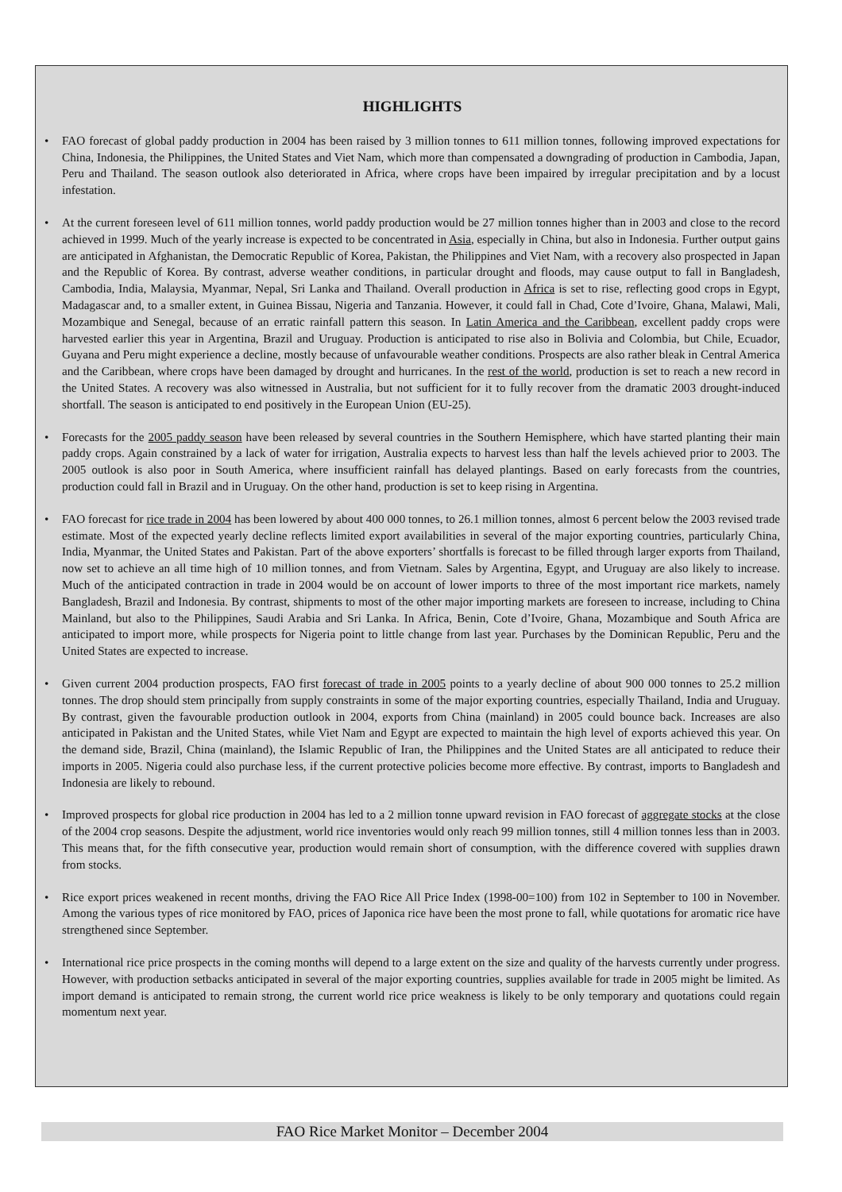HIGHLIGHTS
• FAO forecast of global paddy production in 2004 has been raised by 3 million tonnes to 611 million tonnes, following improved expectations for China, Indonesia, the Philippines, the United States and Viet Nam, which more than compensated a downgrading of production in Cambodia, Japan, Peru and Thailand. The season outlook also deteriorated in Africa, where crops have been impaired by irregular precipitation and by a locust infestation.
• At the current foreseen level of 611 million tonnes, world paddy production would be 27 million tonnes higher than in 2003 and close to the record achieved in 1999. Much of the yearly increase is expected to be concentrated in Asia, especially in China, but also in Indonesia. Further output gains are anticipated in Afghanistan, the Democratic Republic of Korea, Pakistan, the Philippines and Viet Nam, with a recovery also prospected in Japan and the Republic of Korea. By contrast, adverse weather conditions, in particular drought and floods, may cause output to fall in Bangladesh, Cambodia, India, Malaysia, Myanmar, Nepal, Sri Lanka and Thailand. Overall production in Africa is set to rise, reflecting good crops in Egypt, Madagascar and, to a smaller extent, in Guinea Bissau, Nigeria and Tanzania. However, it could fall in Chad, Cote d’Ivoire, Ghana, Malawi, Mali, Mozambique and Senegal, because of an erratic rainfall pattern this season. In Latin America and the Caribbean, excellent paddy crops were harvested earlier this year in Argentina, Brazil and Uruguay. Production is anticipated to rise also in Bolivia and Colombia, but Chile, Ecuador, Guyana and Peru might experience a decline, mostly because of unfavourable weather conditions. Prospects are also rather bleak in Central America and the Caribbean, where crops have been damaged by drought and hurricanes. In the rest of the world, production is set to reach a new record in the United States. A recovery was also witnessed in Australia, but not sufficient for it to fully recover from the dramatic 2003 drought-induced shortfall. The season is anticipated to end positively in the European Union (EU-25).
• Forecasts for the 2005 paddy season have been released by several countries in the Southern Hemisphere, which have started planting their main paddy crops. Again constrained by a lack of water for irrigation, Australia expects to harvest less than half the levels achieved prior to 2003. The 2005 outlook is also poor in South America, where insufficient rainfall has delayed plantings. Based on early forecasts from the countries, production could fall in Brazil and in Uruguay. On the other hand, production is set to keep rising in Argentina.
• FAO forecast for rice trade in 2004 has been lowered by about 400 000 tonnes, to 26.1 million tonnes, almost 6 percent below the 2003 revised trade estimate. Most of the expected yearly decline reflects limited export availabilities in several of the major exporting countries, particularly China, India, Myanmar, the United States and Pakistan. Part of the above exporters’ shortfalls is forecast to be filled through larger exports from Thailand, now set to achieve an all time high of 10 million tonnes, and from Vietnam. Sales by Argentina, Egypt, and Uruguay are also likely to increase. Much of the anticipated contraction in trade in 2004 would be on account of lower imports to three of the most important rice markets, namely Bangladesh, Brazil and Indonesia. By contrast, shipments to most of the other major importing markets are foreseen to increase, including to China Mainland, but also to the Philippines, Saudi Arabia and Sri Lanka. In Africa, Benin, Cote d’Ivoire, Ghana, Mozambique and South Africa are anticipated to import more, while prospects for Nigeria point to little change from last year. Purchases by the Dominican Republic, Peru and the United States are expected to increase.
• Given current 2004 production prospects, FAO first forecast of trade in 2005 points to a yearly decline of about 900 000 tonnes to 25.2 million tonnes. The drop should stem principally from supply constraints in some of the major exporting countries, especially Thailand, India and Uruguay. By contrast, given the favourable production outlook in 2004, exports from China (mainland) in 2005 could bounce back. Increases are also anticipated in Pakistan and the United States, while Viet Nam and Egypt are expected to maintain the high level of exports achieved this year. On the demand side, Brazil, China (mainland), the Islamic Republic of Iran, the Philippines and the United States are all anticipated to reduce their imports in 2005. Nigeria could also purchase less, if the current protective policies become more effective. By contrast, imports to Bangladesh and Indonesia are likely to rebound.
• Improved prospects for global rice production in 2004 has led to a 2 million tonne upward revision in FAO forecast of aggregate stocks at the close of the 2004 crop seasons. Despite the adjustment, world rice inventories would only reach 99 million tonnes, still 4 million tonnes less than in 2003. This means that, for the fifth consecutive year, production would remain short of consumption, with the difference covered with supplies drawn from stocks.
• Rice export prices weakened in recent months, driving the FAO Rice All Price Index (1998-00=100) from 102 in September to 100 in November. Among the various types of rice monitored by FAO, prices of Japonica rice have been the most prone to fall, while quotations for aromatic rice have strengthened since September.
• International rice price prospects in the coming months will depend to a large extent on the size and quality of the harvests currently under progress. However, with production setbacks anticipated in several of the major exporting countries, supplies available for trade in 2005 might be limited. As import demand is anticipated to remain strong, the current world rice price weakness is likely to be only temporary and quotations could regain momentum next year.
FAO Rice Market Monitor – December 2004